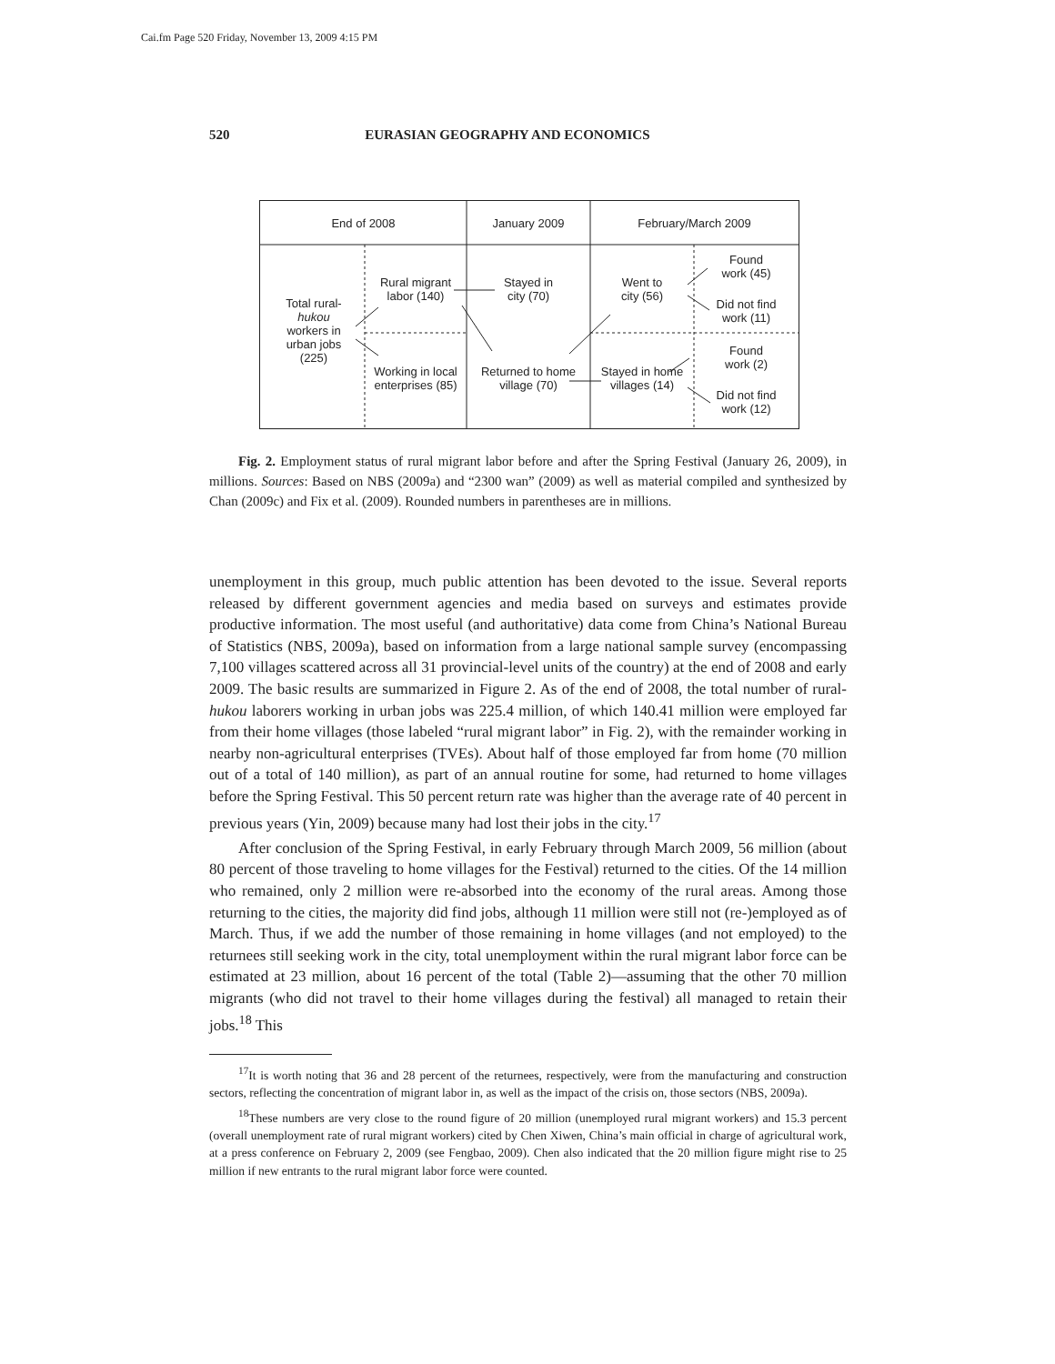Cai.fm Page 520 Friday, November 13, 2009 4:15 PM
520 EURASIAN GEOGRAPHY AND ECONOMICS
End of 2008 January 2009 February/March 2009
Total rural-
hukou
workers in
urban jobs
(225)
Rural migrant
labor (140)
Working in local
enterprises (85)
Stayed in
city (70)
Returned to home
village (70)
Went to
city (56)
Stayed in home
villages (14)
Found
work (45)
Did not find
work (11)
Found
work (2)
Did not find
work (12)
Fig. 2. Employment status of rural migrant labor before and after the Spring Festival (January 26, 2009), in millions. Sources: Based on NBS (2009a) and “2300 wan” (2009) as well as material compiled and synthesized by Chan (2009c) and Fix et al. (2009). Rounded numbers in parentheses are in millions.
unemployment in this group, much public attention has been devoted to the issue. Several reports released by different government agencies and media based on surveys and estimates provide productive information. The most useful (and authoritative) data come from China’s National Bureau of Statistics (NBS, 2009a), based on information from a large national sample survey (encompassing 7,100 villages scattered across all 31 provincial-level units of the country) at the end of 2008 and early 2009. The basic results are summarized in Figure 2. As of the end of 2008, the total number of rural-hukou laborers working in urban jobs was 225.4 million, of which 140.41 million were employed far from their home villages (those labeled “rural migrant labor” in Fig. 2), with the remainder working in nearby non-agricultural enterprises (TVEs). About half of those employed far from home (70 million out of a total of 140 million), as part of an annual routine for some, had returned to home villages before the Spring Festival. This 50 percent return rate was higher than the average rate of 40 percent in previous years (Yin, 2009) because many had lost their jobs in the city.<sup>17</sup>
After conclusion of the Spring Festival, in early February through March 2009, 56 million (about 80 percent of those traveling to home villages for the Festival) returned to the cities. Of the 14 million who remained, only 2 million were re-absorbed into the economy of the rural areas. Among those returning to the cities, the majority did find jobs, although 11 million were still not (re-)employed as of March. Thus, if we add the number of those remaining in home villages (and not employed) to the returnees still seeking work in the city, total unemployment within the rural migrant labor force can be estimated at 23 million, about 16 percent of the total (Table 2)—assuming that the other 70 million migrants (who did not travel to their home villages during the festival) all managed to retain their jobs.<sup>18</sup> This
<sup>17</sup> It is worth noting that 36 and 28 percent of the returnees, respectively, were from the manufacturing and construction sectors, reflecting the concentration of migrant labor in, as well as the impact of the crisis on, those sectors (NBS, 2009a).
<sup>18</sup> These numbers are very close to the round figure of 20 million (unemployed rural migrant workers) and 15.3 percent (overall unemployment rate of rural migrant workers) cited by Chen Xiwen, China’s main official in charge of agricultural work, at a press conference on February 2, 2009 (see Fengbao, 2009). Chen also indicated that the 20 million figure might rise to 25 million if new entrants to the rural migrant labor force were counted.